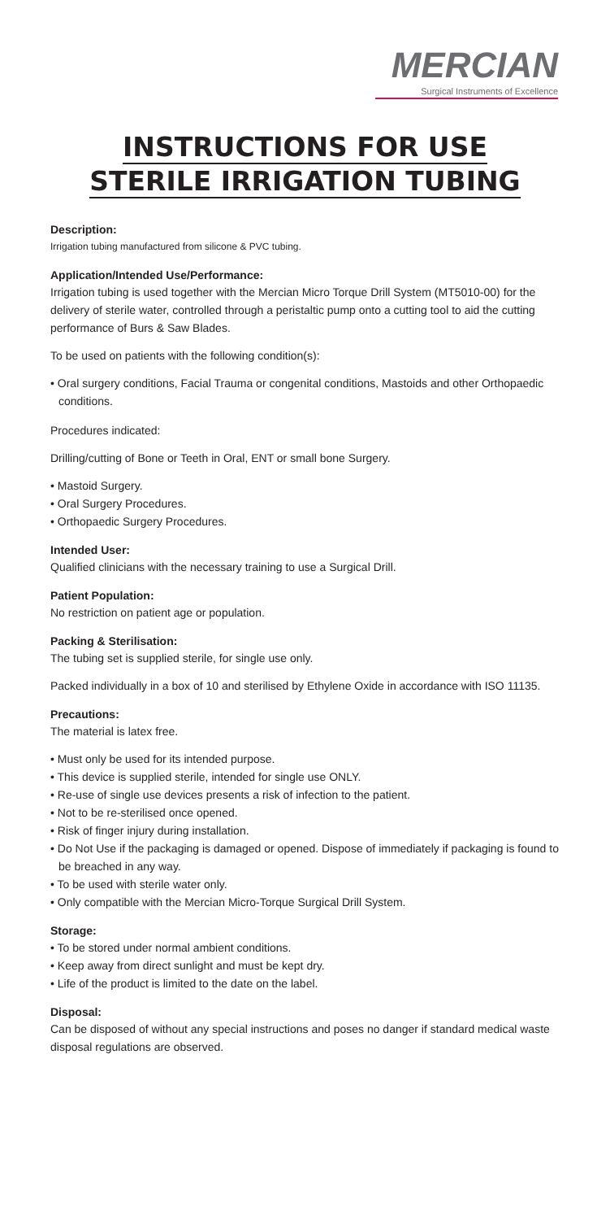MERCIAN
Surgical Instruments of Excellence
INSTRUCTIONS FOR USE
STERILE IRRIGATION TUBING
Description:
Irrigation tubing manufactured from silicone & PVC tubing.
Application/Intended Use/Performance:
Irrigation tubing is used together with the Mercian Micro Torque Drill System (MT5010-00) for the delivery of sterile water, controlled through a peristaltic pump onto a cutting tool to aid the cutting performance of Burs & Saw Blades.
To be used on patients with the following condition(s):
• Oral surgery conditions, Facial Trauma or congenital conditions, Mastoids and other Orthopaedic conditions.
Procedures indicated:
Drilling/cutting of Bone or Teeth in Oral, ENT or small bone Surgery.
• Mastoid Surgery.
• Oral Surgery Procedures.
• Orthopaedic Surgery Procedures.
Intended User:
Qualified clinicians with the necessary training to use a Surgical Drill.
Patient Population:
No restriction on patient age or population.
Packing & Sterilisation:
The tubing set is supplied sterile, for single use only.
Packed individually in a box of 10 and sterilised by Ethylene Oxide in accordance with ISO 11135.
Precautions:
The material is latex free.
• Must only be used for its intended purpose.
• This device is supplied sterile, intended for single use ONLY.
• Re-use of single use devices presents a risk of infection to the patient.
• Not to be re-sterilised once opened.
• Risk of finger injury during installation.
• Do Not Use if the packaging is damaged or opened. Dispose of immediately if packaging is found to be breached in any way.
• To be used with sterile water only.
• Only compatible with the Mercian Micro-Torque Surgical Drill System.
Storage:
• To be stored under normal ambient conditions.
• Keep away from direct sunlight and must be kept dry.
• Life of the product is limited to the date on the label.
Disposal:
Can be disposed of without any special instructions and poses no danger if standard medical waste disposal regulations are observed.